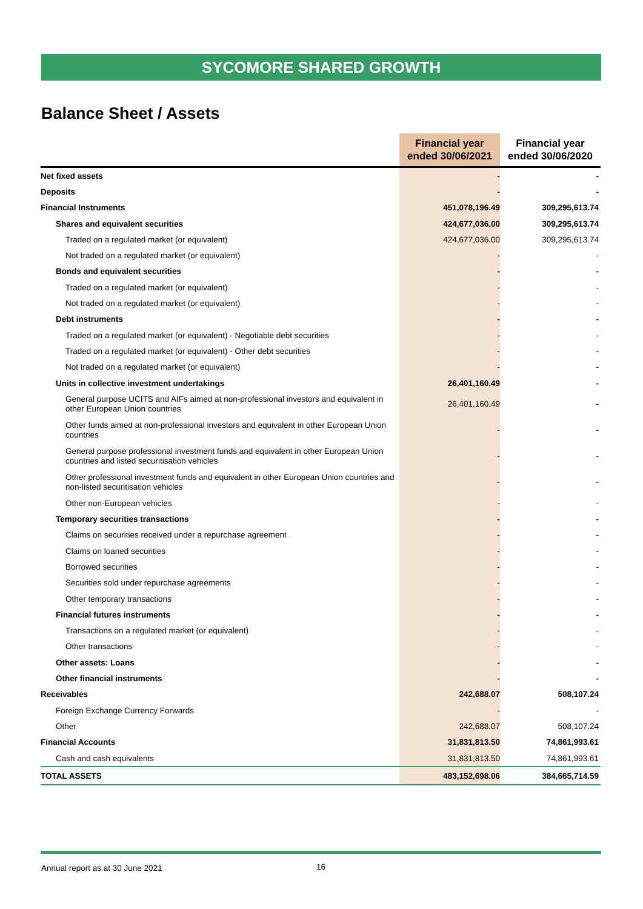SYCOMORE SHARED GROWTH
Balance Sheet / Assets
| | Financial year ended 30/06/2021 | Financial year ended 30/06/2020 |
| --- | --- | --- |
| Net fixed assets | - | - |
| Deposits | - | - |
| Financial Instruments | 451,078,196.49 | 309,295,613.74 |
| Shares and equivalent securities | 424,677,036.00 | 309,295,613.74 |
| Traded on a regulated market (or equivalent) | 424,677,036.00 | 309,295,613.74 |
| Not traded on a regulated market (or equivalent) | - | - |
| Bonds and equivalent securities | - | - |
| Traded on a regulated market (or equivalent) | - | - |
| Not traded on a regulated market (or equivalent) | - | - |
| Debt instruments | - | - |
| Traded on a regulated market (or equivalent) - Negotiable debt securities | - | - |
| Traded on a regulated market (or equivalent) - Other debt securities | - | - |
| Not traded on a regulated market (or equivalent) | - | - |
| Units in collective investment undertakings | 26,401,160.49 | - |
| General purpose UCITS and AIFs aimed at non-professional investors and equivalent in other European Union countries | 26,401,160.49 | - |
| Other funds aimed at non-professional investors and equivalent in other European Union countries | - | - |
| General purpose professional investment funds and equivalent in other European Union countries and listed securitisation vehicles | - | - |
| Other professional investment funds and equivalent in other European Union countries and non-listed securitisation vehicles | - | - |
| Other non-European vehicles | - | - |
| Temporary securities transactions | - | - |
| Claims on securities received under a repurchase agreement | - | - |
| Claims on loaned securities | - | - |
| Borrowed securities | - | - |
| Securities sold under repurchase agreements | - | - |
| Other temporary transactions | - | - |
| Financial futures instruments | - | - |
| Transactions on a regulated market (or equivalent) | - | - |
| Other transactions | - | - |
| Other assets: Loans | - | - |
| Other financial instruments | - | - |
| Receivables | 242,688.07 | 508,107.24 |
| Foreign Exchange Currency Forwards | - | - |
| Other | 242,688.07 | 508,107.24 |
| Financial Accounts | 31,831,813.50 | 74,861,993.61 |
| Cash and cash equivalents | 31,831,813.50 | 74,861,993.61 |
| TOTAL ASSETS | 483,152,698.06 | 384,665,714.59 |
Annual report as at 30 June 2021 16